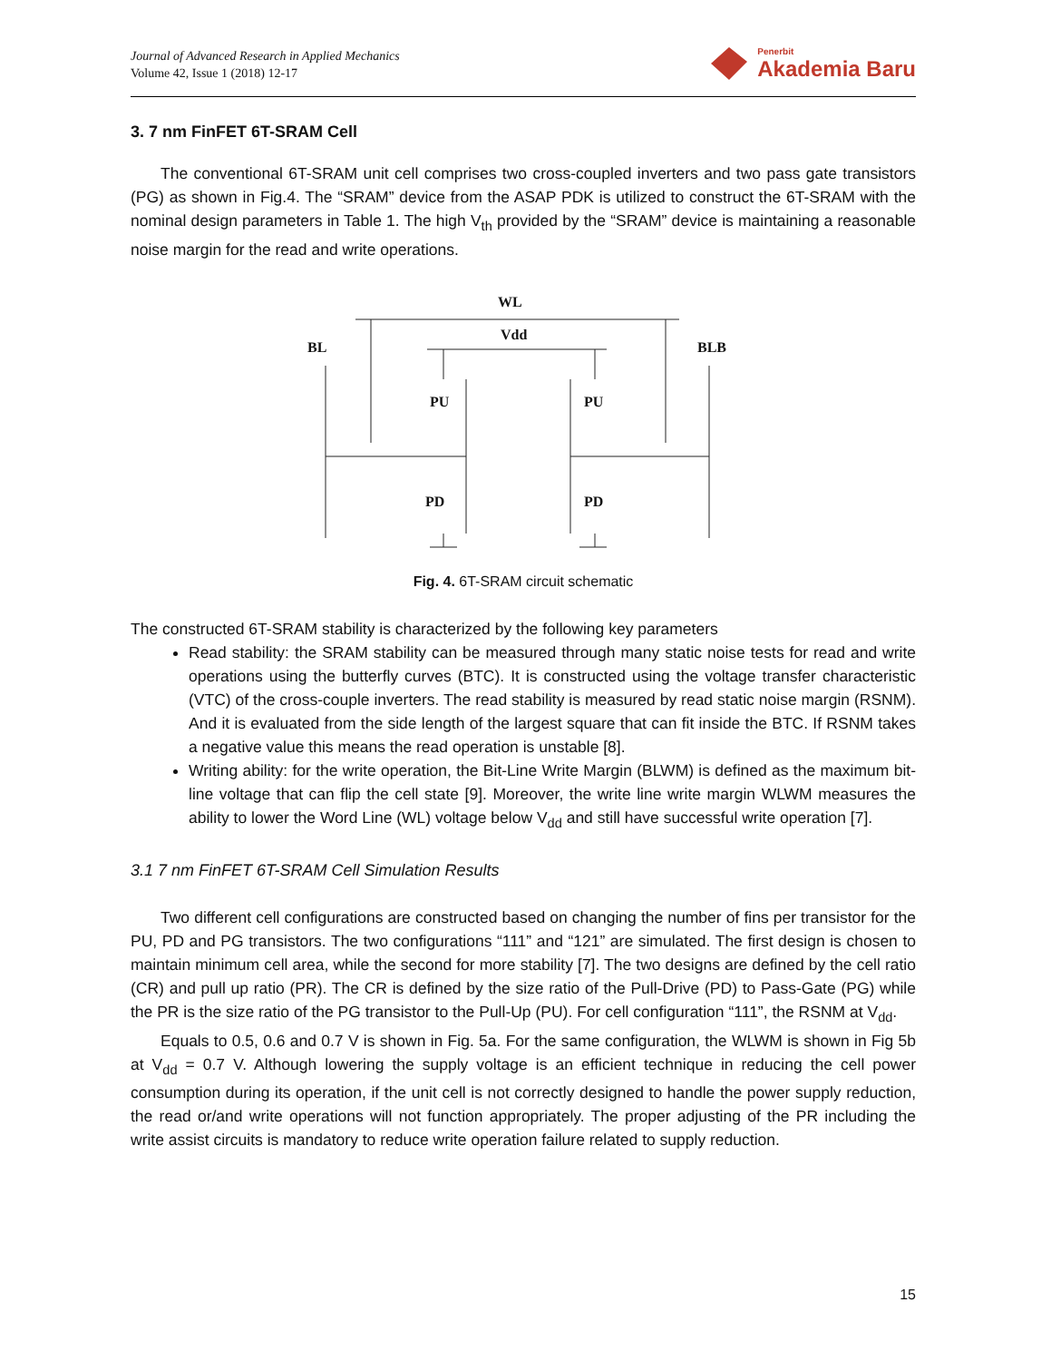Journal of Advanced Research in Applied Mechanics
Volume 42, Issue 1 (2018) 12-17
Penerbit
Akademia Baru
3. 7 nm FinFET 6T-SRAM Cell
The conventional 6T-SRAM unit cell comprises two cross-coupled inverters and two pass gate transistors (PG) as shown in Fig.4. The “SRAM” device from the ASAP PDK is utilized to construct the 6T-SRAM with the nominal design parameters in Table 1. The high V<sub>th</sub> provided by the “SRAM” device is maintaining a reasonable noise margin for the read and write operations.
WL
Vdd
BL
BLB
PU
PU
PD
PD
Fig. 4. 6T-SRAM circuit schematic
The constructed 6T-SRAM stability is characterized by the following key parameters
Read stability: the SRAM stability can be measured through many static noise tests for read and write operations using the butterfly curves (BTC). It is constructed using the voltage transfer characteristic (VTC) of the cross-couple inverters. The read stability is measured by read static noise margin (RSNM). And it is evaluated from the side length of the largest square that can fit inside the BTC. If RSNM takes a negative value this means the read operation is unstable [8].
Writing ability: for the write operation, the Bit-Line Write Margin (BLWM) is defined as the maximum bit-line voltage that can flip the cell state [9]. Moreover, the write line write margin WLWM measures the ability to lower the Word Line (WL) voltage below V<sub>dd</sub> and still have successful write operation [7].
3.1 7 nm FinFET 6T-SRAM Cell Simulation Results
Two different cell configurations are constructed based on changing the number of fins per transistor for the PU, PD and PG transistors. The two configurations “111” and “121” are simulated. The first design is chosen to maintain minimum cell area, while the second for more stability [7]. The two designs are defined by the cell ratio (CR) and pull up ratio (PR). The CR is defined by the size ratio of the Pull-Drive (PD) to Pass-Gate (PG) while the PR is the size ratio of the PG transistor to the Pull-Up (PU). For cell configuration “111”, the RSNM at V<sub>dd</sub>.
Equals to 0.5, 0.6 and 0.7 V is shown in Fig. 5a. For the same configuration, the WLWM is shown in Fig 5b at V<sub>dd</sub> = 0.7 V. Although lowering the supply voltage is an efficient technique in reducing the cell power consumption during its operation, if the unit cell is not correctly designed to handle the power supply reduction, the read or/and write operations will not function appropriately. The proper adjusting of the PR including the write assist circuits is mandatory to reduce write operation failure related to supply reduction.
15